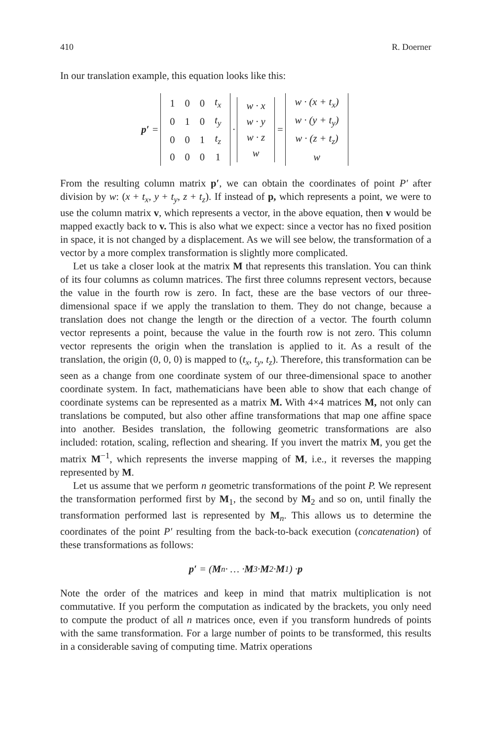410 R. Doerner
In our translation example, this equation looks like this:
p′ =
| 1 | 0 | 0 | t<sub>x</sub> |
| 0 | 1 | 0 | t<sub>y</sub> |
| 0 | 0 | 1 | t<sub>z</sub> |
| 0 | 0 | 0 | 1 |
·
| w · x |
| w · y |
| w · z |
| w |
=
| w · (x + t<sub>x</sub>) |
| w · (y + t<sub>y</sub>) |
| w · (z + t<sub>z</sub>) |
| w |
From the resulting column matrix p′, we can obtain the coordinates of point P′ after division by w: (x + t<sub>x</sub>, y + t<sub>y</sub>, z + t<sub>z</sub>). If instead of p, which represents a point, we were to use the column matrix v, which represents a vector, in the above equation, then v would be mapped exactly back to v. This is also what we expect: since a vector has no fixed position in space, it is not changed by a displacement. As we will see below, the transformation of a vector by a more complex transformation is slightly more complicated.
Let us take a closer look at the matrix M that represents this translation. You can think of its four columns as column matrices. The first three columns represent vectors, because the value in the fourth row is zero. In fact, these are the base vectors of our three-dimensional space if we apply the translation to them. They do not change, because a translation does not change the length or the direction of a vector. The fourth column vector represents a point, because the value in the fourth row is not zero. This column vector represents the origin when the translation is applied to it. As a result of the translation, the origin (0, 0, 0) is mapped to (t<sub>x</sub>, t<sub>y</sub>, t<sub>z</sub>). Therefore, this transformation can be seen as a change from one coordinate system of our three-dimensional space to another coordinate system. In fact, mathematicians have been able to show that each change of coordinate systems can be represented as a matrix M. With 4×4 matrices M, not only can translations be computed, but also other affine transformations that map one affine space into another. Besides translation, the following geometric transformations are also included: rotation, scaling, reflection and shearing. If you invert the matrix M, you get the matrix M<sup>−1</sup>, which represents the inverse mapping of M, i.e., it reverses the mapping represented by M.
Let us assume that we perform n geometric transformations of the point P. We represent the transformation performed first by M<sub>1</sub>, the second by M<sub>2</sub> and so on, until finally the transformation performed last is represented by M<sub>n</sub>. This allows us to determine the coordinates of the point P′ resulting from the back-to-back execution (concatenation) of these transformations as follows:
p′ = (M<sub>n</sub> · … · M<sub>3</sub> · M<sub>2</sub> · M<sub>1</sub>) · p
Note the order of the matrices and keep in mind that matrix multiplication is not commutative. If you perform the computation as indicated by the brackets, you only need to compute the product of all n matrices once, even if you transform hundreds of points with the same transformation. For a large number of points to be transformed, this results in a considerable saving of computing time. Matrix operations